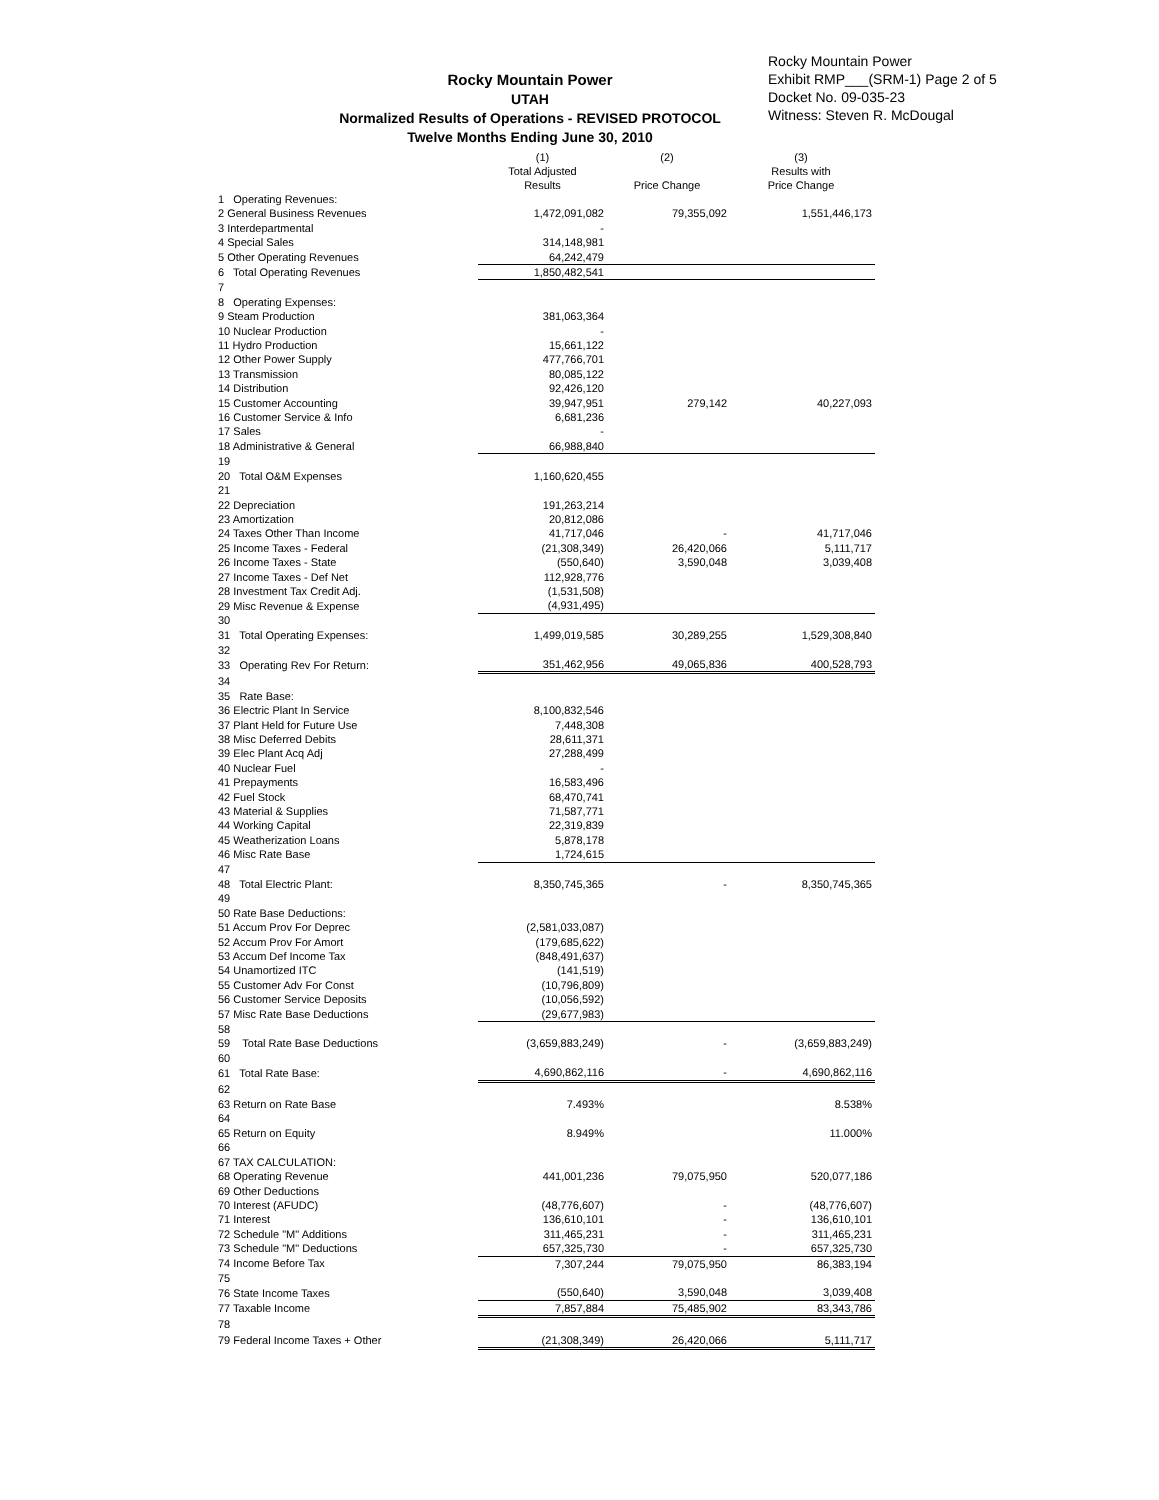Rocky Mountain Power
UTAH
Normalized Results of Operations - REVISED PROTOCOL
Twelve Months Ending June 30, 2010
Rocky Mountain Power
Exhibit RMP___(SRM-1) Page 2 of 5
Docket No. 09-035-23
Witness: Steven R. McDougal
| | (1) Total Adjusted Results | (2) Price Change | (3) Results with Price Change |
| --- | --- | --- | --- |
| 1 Operating Revenues: | | | |
| 2 General Business Revenues | 1,472,091,082 | 79,355,092 | 1,551,446,173 |
| 3 Interdepartmental | - | | |
| 4 Special Sales | 314,148,981 | | |
| 5 Other Operating Revenues | 64,242,479 | | |
| 6 Total Operating Revenues | 1,850,482,541 | | |
| 7 | | | |
| 8 Operating Expenses: | | | |
| 9 Steam Production | 381,063,364 | | |
| 10 Nuclear Production | - | | |
| 11 Hydro Production | 15,661,122 | | |
| 12 Other Power Supply | 477,766,701 | | |
| 13 Transmission | 80,085,122 | | |
| 14 Distribution | 92,426,120 | | |
| 15 Customer Accounting | 39,947,951 | 279,142 | 40,227,093 |
| 16 Customer Service & Info | 6,681,236 | | |
| 17 Sales | - | | |
| 18 Administrative & General | 66,988,840 | | |
| 19 | | | |
| 20 Total O&M Expenses | 1,160,620,455 | | |
| 21 | | | |
| 22 Depreciation | 191,263,214 | | |
| 23 Amortization | 20,812,086 | | |
| 24 Taxes Other Than Income | 41,717,046 | - | 41,717,046 |
| 25 Income Taxes - Federal | (21,308,349) | 26,420,066 | 5,111,717 |
| 26 Income Taxes - State | (550,640) | 3,590,048 | 3,039,408 |
| 27 Income Taxes - Def Net | 112,928,776 | | |
| 28 Investment Tax Credit Adj. | (1,531,508) | | |
| 29 Misc Revenue & Expense | (4,931,495) | | |
| 30 | | | |
| 31 Total Operating Expenses: | 1,499,019,585 | 30,289,255 | 1,529,308,840 |
| 32 | | | |
| 33 Operating Rev For Return: | 351,462,956 | 49,065,836 | 400,528,793 |
| 34 | | | |
| 35 Rate Base: | | | |
| 36 Electric Plant In Service | 8,100,832,546 | | |
| 37 Plant Held for Future Use | 7,448,308 | | |
| 38 Misc Deferred Debits | 28,611,371 | | |
| 39 Elec Plant Acq Adj | 27,288,499 | | |
| 40 Nuclear Fuel | - | | |
| 41 Prepayments | 16,583,496 | | |
| 42 Fuel Stock | 68,470,741 | | |
| 43 Material & Supplies | 71,587,771 | | |
| 44 Working Capital | 22,319,839 | | |
| 45 Weatherization Loans | 5,878,178 | | |
| 46 Misc Rate Base | 1,724,615 | | |
| 47 | | | |
| 48 Total Electric Plant: | 8,350,745,365 | - | 8,350,745,365 |
| 49 | | | |
| 50 Rate Base Deductions: | | | |
| 51 Accum Prov For Deprec | (2,581,033,087) | | |
| 52 Accum Prov For Amort | (179,685,622) | | |
| 53 Accum Def Income Tax | (848,491,637) | | |
| 54 Unamortized ITC | (141,519) | | |
| 55 Customer Adv For Const | (10,796,809) | | |
| 56 Customer Service Deposits | (10,056,592) | | |
| 57 Misc Rate Base Deductions | (29,677,983) | | |
| 58 | | | |
| 59 Total Rate Base Deductions | (3,659,883,249) | - | (3,659,883,249) |
| 60 | | | |
| 61 Total Rate Base: | 4,690,862,116 | - | 4,690,862,116 |
| 62 | | | |
| 63 Return on Rate Base | 7.493% | | 8.538% |
| 64 | | | |
| 65 Return on Equity | 8.949% | | 11.000% |
| 66 | | | |
| 67 TAX CALCULATION: | | | |
| 68 Operating Revenue | 441,001,236 | 79,075,950 | 520,077,186 |
| 69 Other Deductions | | | |
| 70 Interest (AFUDC) | (48,776,607) | - | (48,776,607) |
| 71 Interest | 136,610,101 | - | 136,610,101 |
| 72 Schedule "M" Additions | 311,465,231 | - | 311,465,231 |
| 73 Schedule "M" Deductions | 657,325,730 | - | 657,325,730 |
| 74 Income Before Tax | 7,307,244 | 79,075,950 | 86,383,194 |
| 75 | | | |
| 76 State Income Taxes | (550,640) | 3,590,048 | 3,039,408 |
| 77 Taxable Income | 7,857,884 | 75,485,902 | 83,343,786 |
| 78 | | | |
| 79 Federal Income Taxes + Other | (21,308,349) | 26,420,066 | 5,111,717 |